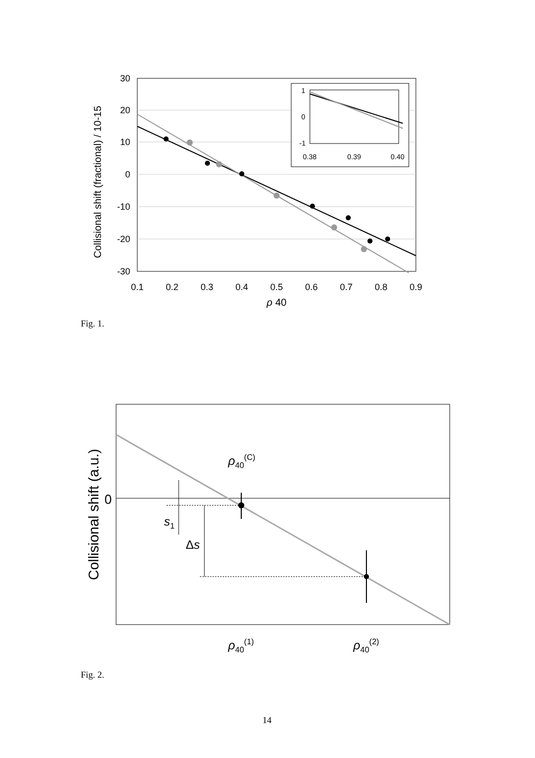30
20
10
0
-10
-20
-30
0.1
0.2
0.3
0.4
0.5
0.6
0.7
0.8
0.9
ρ 40
Collisional shift (fractional) / 10-15
1
0
-1
0.38
0.39
0.40
0
Collisional shift (a.u.)
s1
Δs
ρ40(C)
ρ40(1)
ρ40(2)
Fig. 1.
Fig. 2.
14